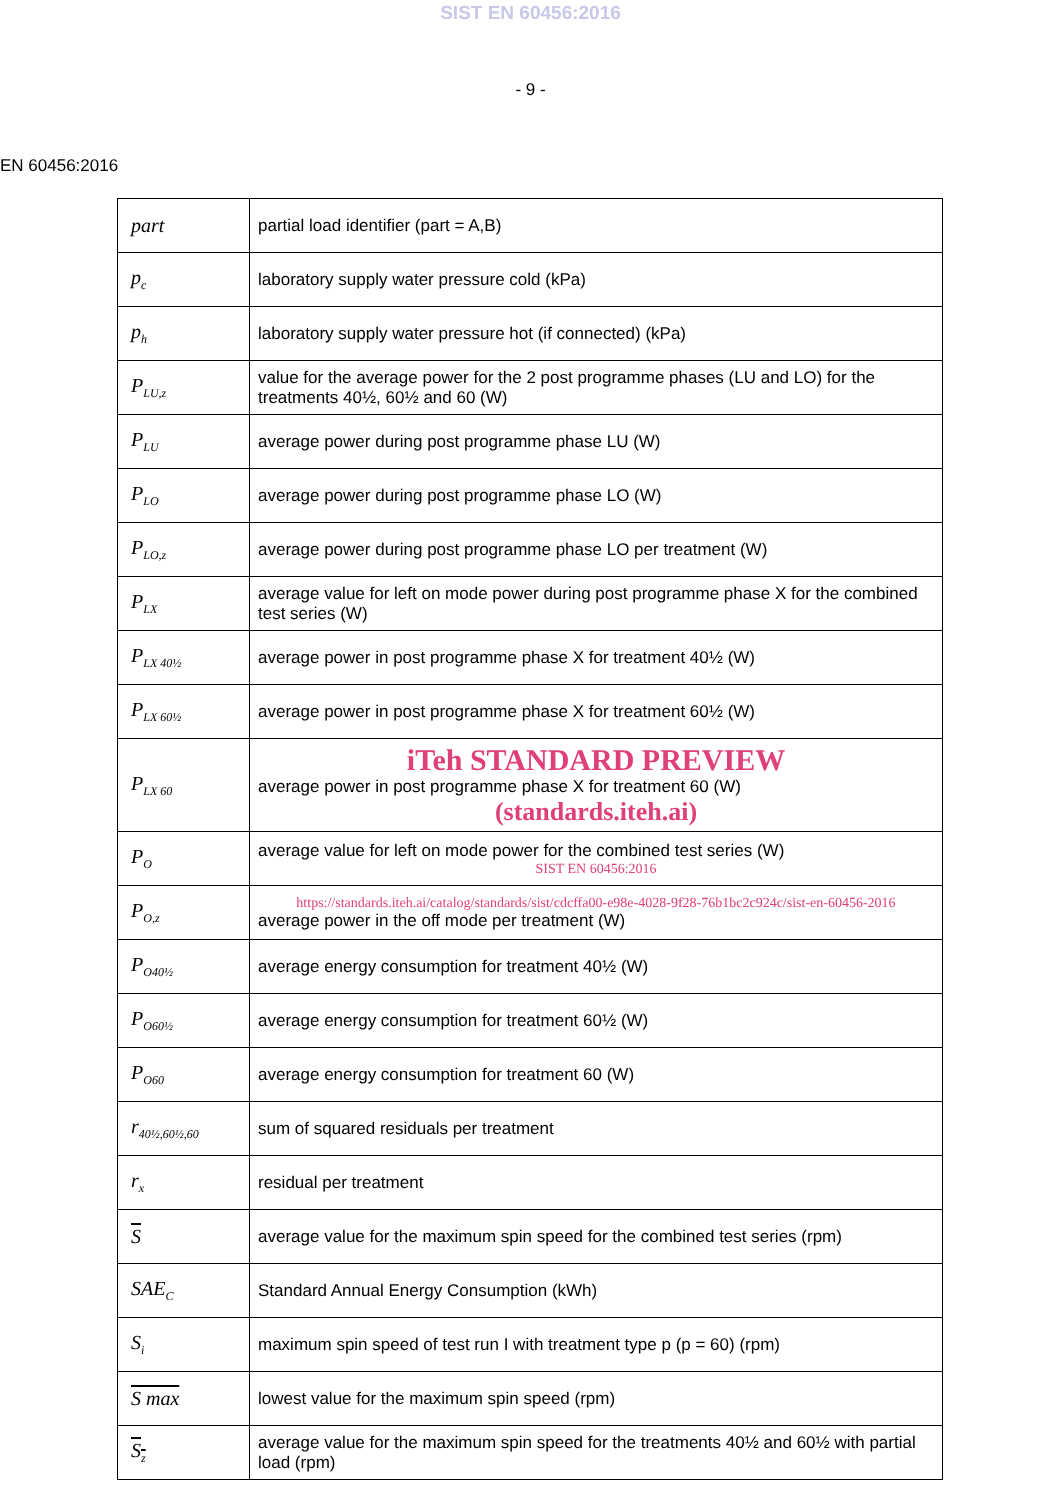SIST EN 60456:2016
- 9 -
EN 60456:2016
| part | partial load identifier (part = A,B) |
| p<sub>c</sub> | laboratory supply water pressure cold (kPa) |
| p<sub>h</sub> | laboratory supply water pressure hot (if connected) (kPa) |
| P<sub>LU,z</sub> | value for the average power for the 2 post programme phases (LU and LO) for the treatments 40½, 60½ and 60 (W) |
| P<sub>LU</sub> | average power during post programme phase LU (W) |
| P<sub>LO</sub> | average power during post programme phase LO (W) |
| P<sub>LO,z</sub> | average power during post programme phase LO per treatment (W) |
| P<sub>LX</sub> | average value for left on mode power during post programme phase X for the combined test series (W) |
| P<sub>LX 40½</sub> | average power in post programme phase X for treatment 40½ (W) |
| P<sub>LX 60½</sub> | average power in post programme phase X for treatment 60½ (W) |
| P<sub>LX 60</sub> | iTeh STANDARD PREVIEW average power in post programme phase X for treatment 60 (W) (standards.iteh.ai) |
| P<sub>O</sub> | average value for left on mode power for the combined test series (W) SIST EN 60456:2016 |
| P<sub>O,z</sub> | https://standards.iteh.ai/catalog/standards/sist/cdcffa00-e98e-4028-9f28-76b1bc2c924c/sist-en-60456-2016 average power in the off mode per treatment (W) |
| P<sub>O40½</sub> | average energy consumption for treatment 40½ (W) |
| P<sub>O60½</sub> | average energy consumption for treatment 60½ (W) |
| P<sub>O60</sub> | average energy consumption for treatment 60 (W) |
| r<sub>40½,60½,60</sub> | sum of squared residuals per treatment |
| r<sub>x</sub> | residual per treatment |
| S | average value for the maximum spin speed for the combined test series (rpm) |
| SAE<sub>C</sub> | Standard Annual Energy Consumption (kWh) |
| S<sub>i</sub> | maximum spin speed of test run I with treatment type p (p = 60) (rpm) |
| S max | lowest value for the maximum spin speed (rpm) |
| S<sub>z</sub> | average value for the maximum spin speed for the treatments 40½ and 60½ with partial load (rpm) |